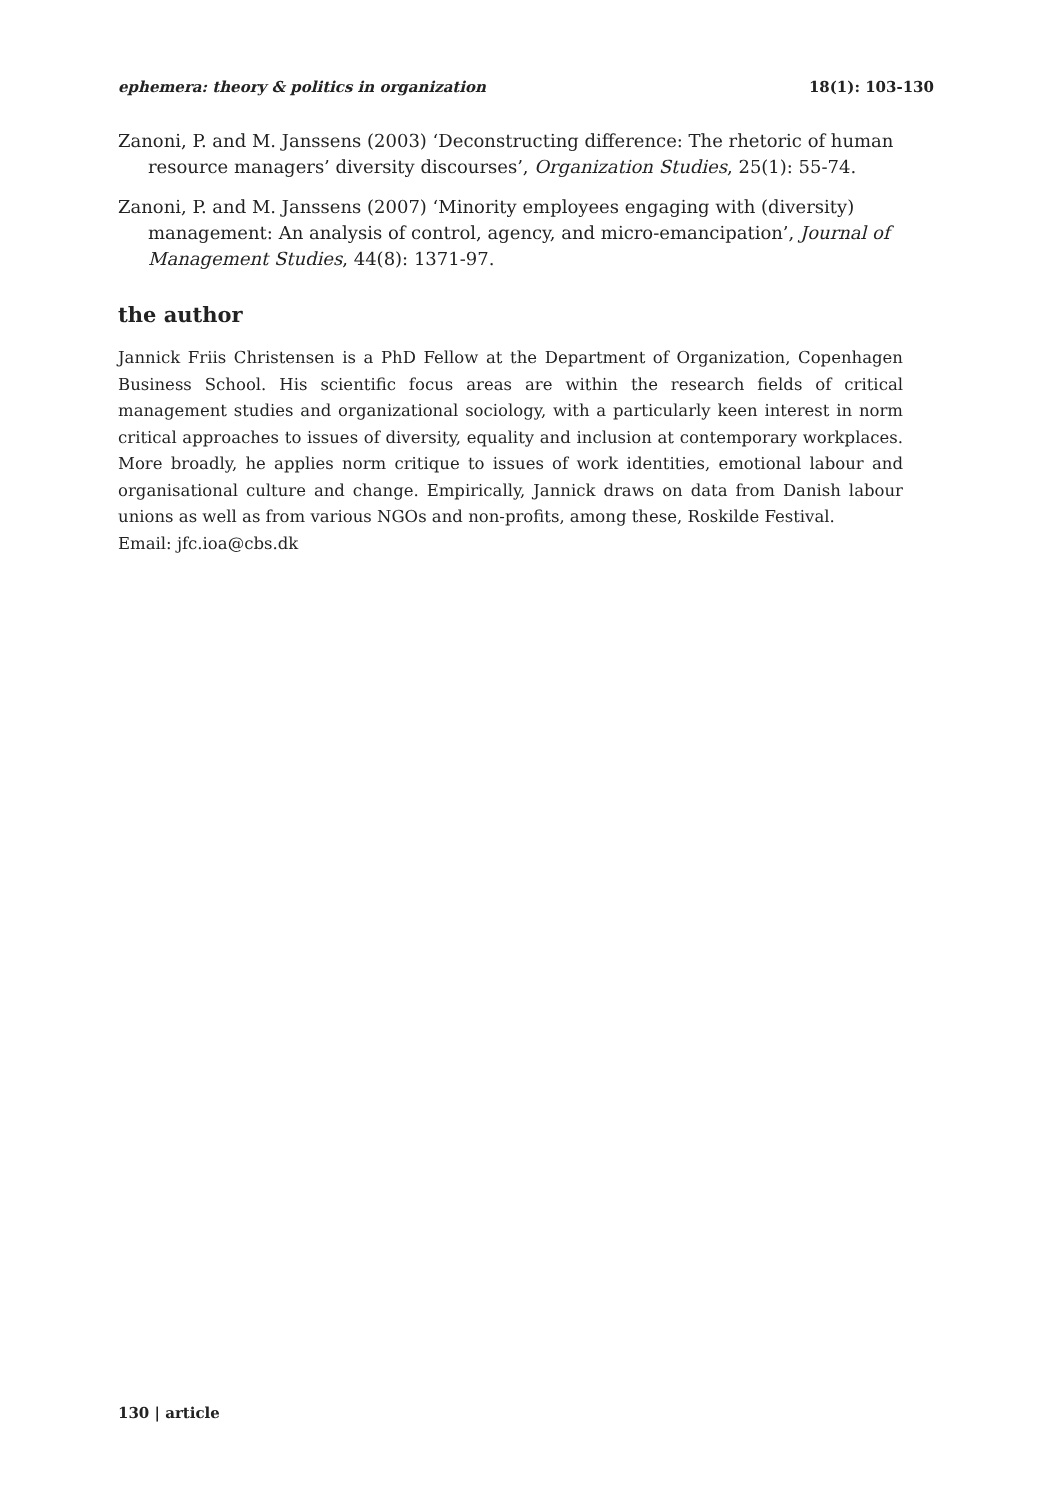ephemera: theory & politics in organization 18(1): 103-130
Zanoni, P. and M. Janssens (2003) ‘Deconstructing difference: The rhetoric of human resource managers’ diversity discourses’, Organization Studies, 25(1): 55-74.
Zanoni, P. and M. Janssens (2007) ‘Minority employees engaging with (diversity) management: An analysis of control, agency, and micro-emancipation’, Journal of Management Studies, 44(8): 1371-97.
the author
Jannick Friis Christensen is a PhD Fellow at the Department of Organization, Copenhagen Business School. His scientific focus areas are within the research fields of critical management studies and organizational sociology, with a particularly keen interest in norm critical approaches to issues of diversity, equality and inclusion at contemporary workplaces. More broadly, he applies norm critique to issues of work identities, emotional labour and organisational culture and change. Empirically, Jannick draws on data from Danish labour unions as well as from various NGOs and non-profits, among these, Roskilde Festival.
Email: jfc.ioa@cbs.dk
130 | article